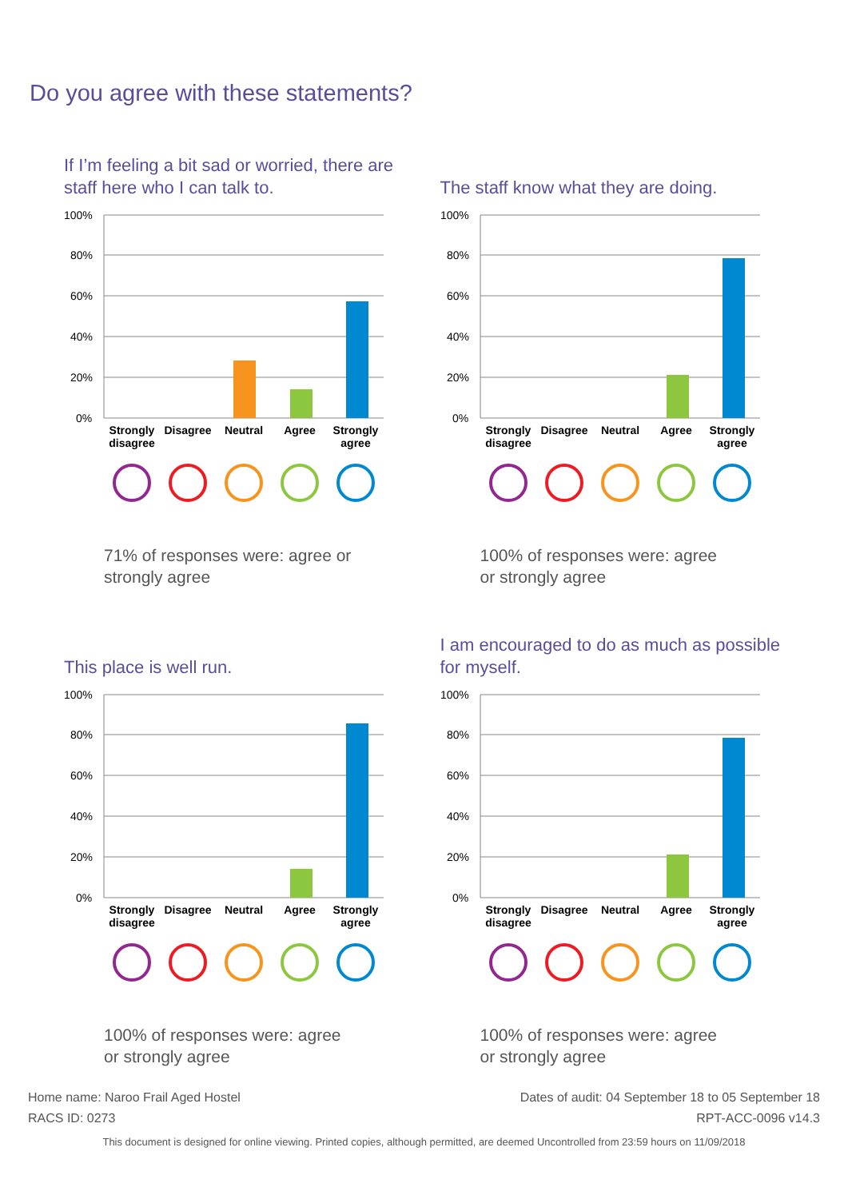Do you agree with these statements?
If I’m feeling a bit sad or worried, there are staff here who I can talk to.
100%
80%
60%
40%
20%
0%
Strongly
disagree
Disagree
Neutral
Agree
Strongly
agree
71% of responses were: agree or strongly agree
The staff know what they are doing.
100%
80%
60%
40%
20%
0%
Strongly
disagree
Disagree
Neutral
Agree
Strongly
agree
100% of responses were: agree or strongly agree
This place is well run.
100%
80%
60%
40%
20%
0%
Strongly
disagree
Disagree
Neutral
Agree
Strongly
agree
100% of responses were: agree or strongly agree
I am encouraged to do as much as possible for myself.
100%
80%
60%
40%
20%
0%
Strongly
disagree
Disagree
Neutral
Agree
Strongly
agree
100% of responses were: agree or strongly agree
Dates of audit: 04 September 18 to 05 September 18
RPT-ACC-0096 v14.3
Home name: Naroo Frail Aged Hostel
RACS ID: 0273
This document is designed for online viewing. Printed copies, although permitted, are deemed Uncontrolled from 23:59 hours on 11/09/2018